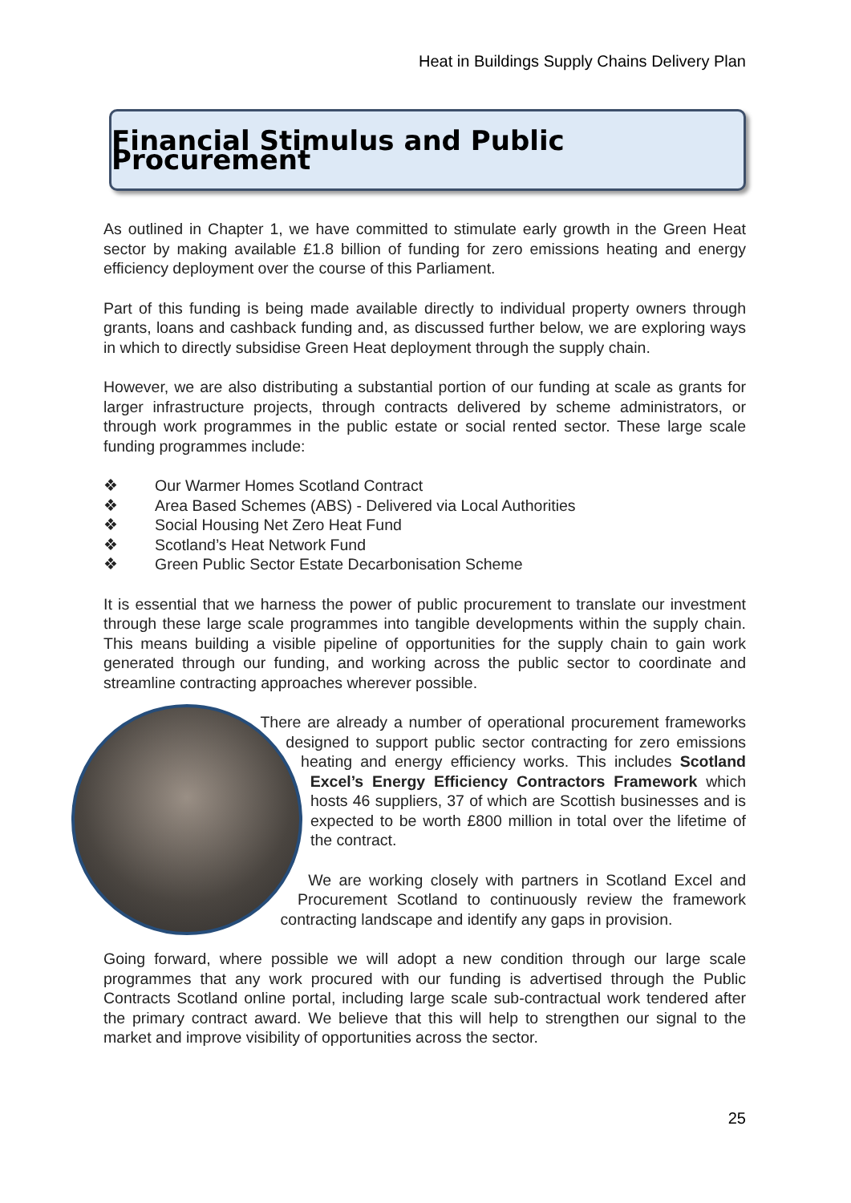Heat in Buildings Supply Chains Delivery Plan
Financial Stimulus and Public Procurement
As outlined in Chapter 1, we have committed to stimulate early growth in the Green Heat sector by making available £1.8 billion of funding for zero emissions heating and energy efficiency deployment over the course of this Parliament.
Part of this funding is being made available directly to individual property owners through grants, loans and cashback funding and, as discussed further below, we are exploring ways in which to directly subsidise Green Heat deployment through the supply chain.
However, we are also distributing a substantial portion of our funding at scale as grants for larger infrastructure projects, through contracts delivered by scheme administrators, or through work programmes in the public estate or social rented sector. These large scale funding programmes include:
❖ Our Warmer Homes Scotland Contract
❖ Area Based Schemes (ABS) - Delivered via Local Authorities
❖ Social Housing Net Zero Heat Fund
❖ Scotland’s Heat Network Fund
❖ Green Public Sector Estate Decarbonisation Scheme
It is essential that we harness the power of public procurement to translate our investment through these large scale programmes into tangible developments within the supply chain. This means building a visible pipeline of opportunities for the supply chain to gain work generated through our funding, and working across the public sector to coordinate and streamline contracting approaches wherever possible.
There are already a number of operational procurement frameworks designed to support public sector contracting for zero emissions heating and energy efficiency works. This includes Scotland Excel’s Energy Efficiency Contractors Framework which hosts 46 suppliers, 37 of which are Scottish businesses and is expected to be worth £800 million in total over the lifetime of the contract.
We are working closely with partners in Scotland Excel and Procurement Scotland to continuously review the framework contracting landscape and identify any gaps in provision.
Going forward, where possible we will adopt a new condition through our large scale programmes that any work procured with our funding is advertised through the Public Contracts Scotland online portal, including large scale sub-contractual work tendered after the primary contract award. We believe that this will help to strengthen our signal to the market and improve visibility of opportunities across the sector.
25